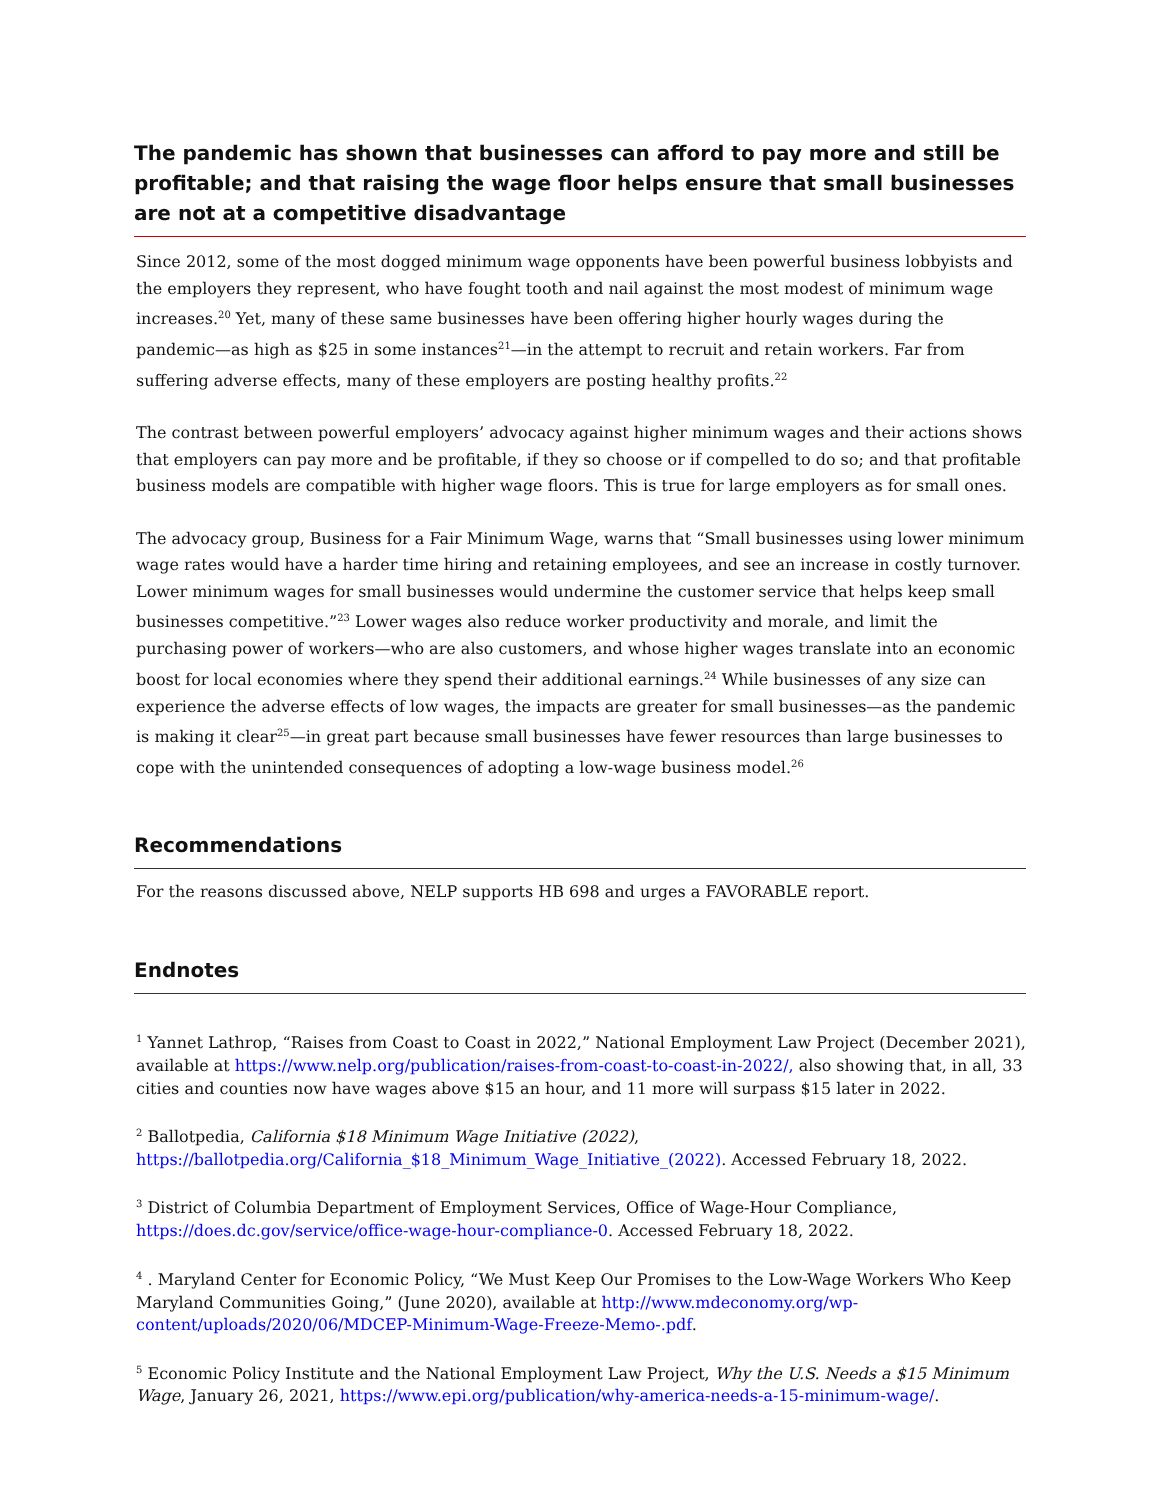The pandemic has shown that businesses can afford to pay more and still be profitable; and that raising the wage floor helps ensure that small businesses are not at a competitive disadvantage
Since 2012, some of the most dogged minimum wage opponents have been powerful business lobbyists and the employers they represent, who have fought tooth and nail against the most modest of minimum wage increases.<sup>20</sup> Yet, many of these same businesses have been offering higher hourly wages during the pandemic—as high as $25 in some instances<sup>21</sup>—in the attempt to recruit and retain workers. Far from suffering adverse effects, many of these employers are posting healthy profits.<sup>22</sup>
The contrast between powerful employers’ advocacy against higher minimum wages and their actions shows that employers can pay more and be profitable, if they so choose or if compelled to do so; and that profitable business models are compatible with higher wage floors. This is true for large employers as for small ones.
The advocacy group, Business for a Fair Minimum Wage, warns that “Small businesses using lower minimum wage rates would have a harder time hiring and retaining employees, and see an increase in costly turnover. Lower minimum wages for small businesses would undermine the customer service that helps keep small businesses competitive.”<sup>23</sup> Lower wages also reduce worker productivity and morale, and limit the purchasing power of workers—who are also customers, and whose higher wages translate into an economic boost for local economies where they spend their additional earnings.<sup>24</sup> While businesses of any size can experience the adverse effects of low wages, the impacts are greater for small businesses—as the pandemic is making it clear<sup>25</sup>—in great part because small businesses have fewer resources than large businesses to cope with the unintended consequences of adopting a low-wage business model.<sup>26</sup>
Recommendations
For the reasons discussed above, NELP supports HB 698 and urges a FAVORABLE report.
Endnotes
<sup>1</sup> Yannet Lathrop, “Raises from Coast to Coast in 2022,” National Employment Law Project (December 2021), available at https://www.nelp.org/publication/raises-from-coast-to-coast-in-2022/, also showing that, in all, 33 cities and counties now have wages above $15 an hour, and 11 more will surpass $15 later in 2022.
<sup>2</sup> Ballotpedia, California $18 Minimum Wage Initiative (2022), https://ballotpedia.org/California_$18_Minimum_Wage_Initiative_(2022). Accessed February 18, 2022.
<sup>3</sup> District of Columbia Department of Employment Services, Office of Wage-Hour Compliance, https://does.dc.gov/service/office-wage-hour-compliance-0. Accessed February 18, 2022.
<sup>4</sup> . Maryland Center for Economic Policy, “We Must Keep Our Promises to the Low-Wage Workers Who Keep Maryland Communities Going,” (June 2020), available at http://www.mdeconomy.org/wp-content/uploads/2020/06/MDCEP-Minimum-Wage-Freeze-Memo-.pdf.
<sup>5</sup> Economic Policy Institute and the National Employment Law Project, Why the U.S. Needs a $15 Minimum Wage, January 26, 2021, https://www.epi.org/publication/why-america-needs-a-15-minimum-wage/.